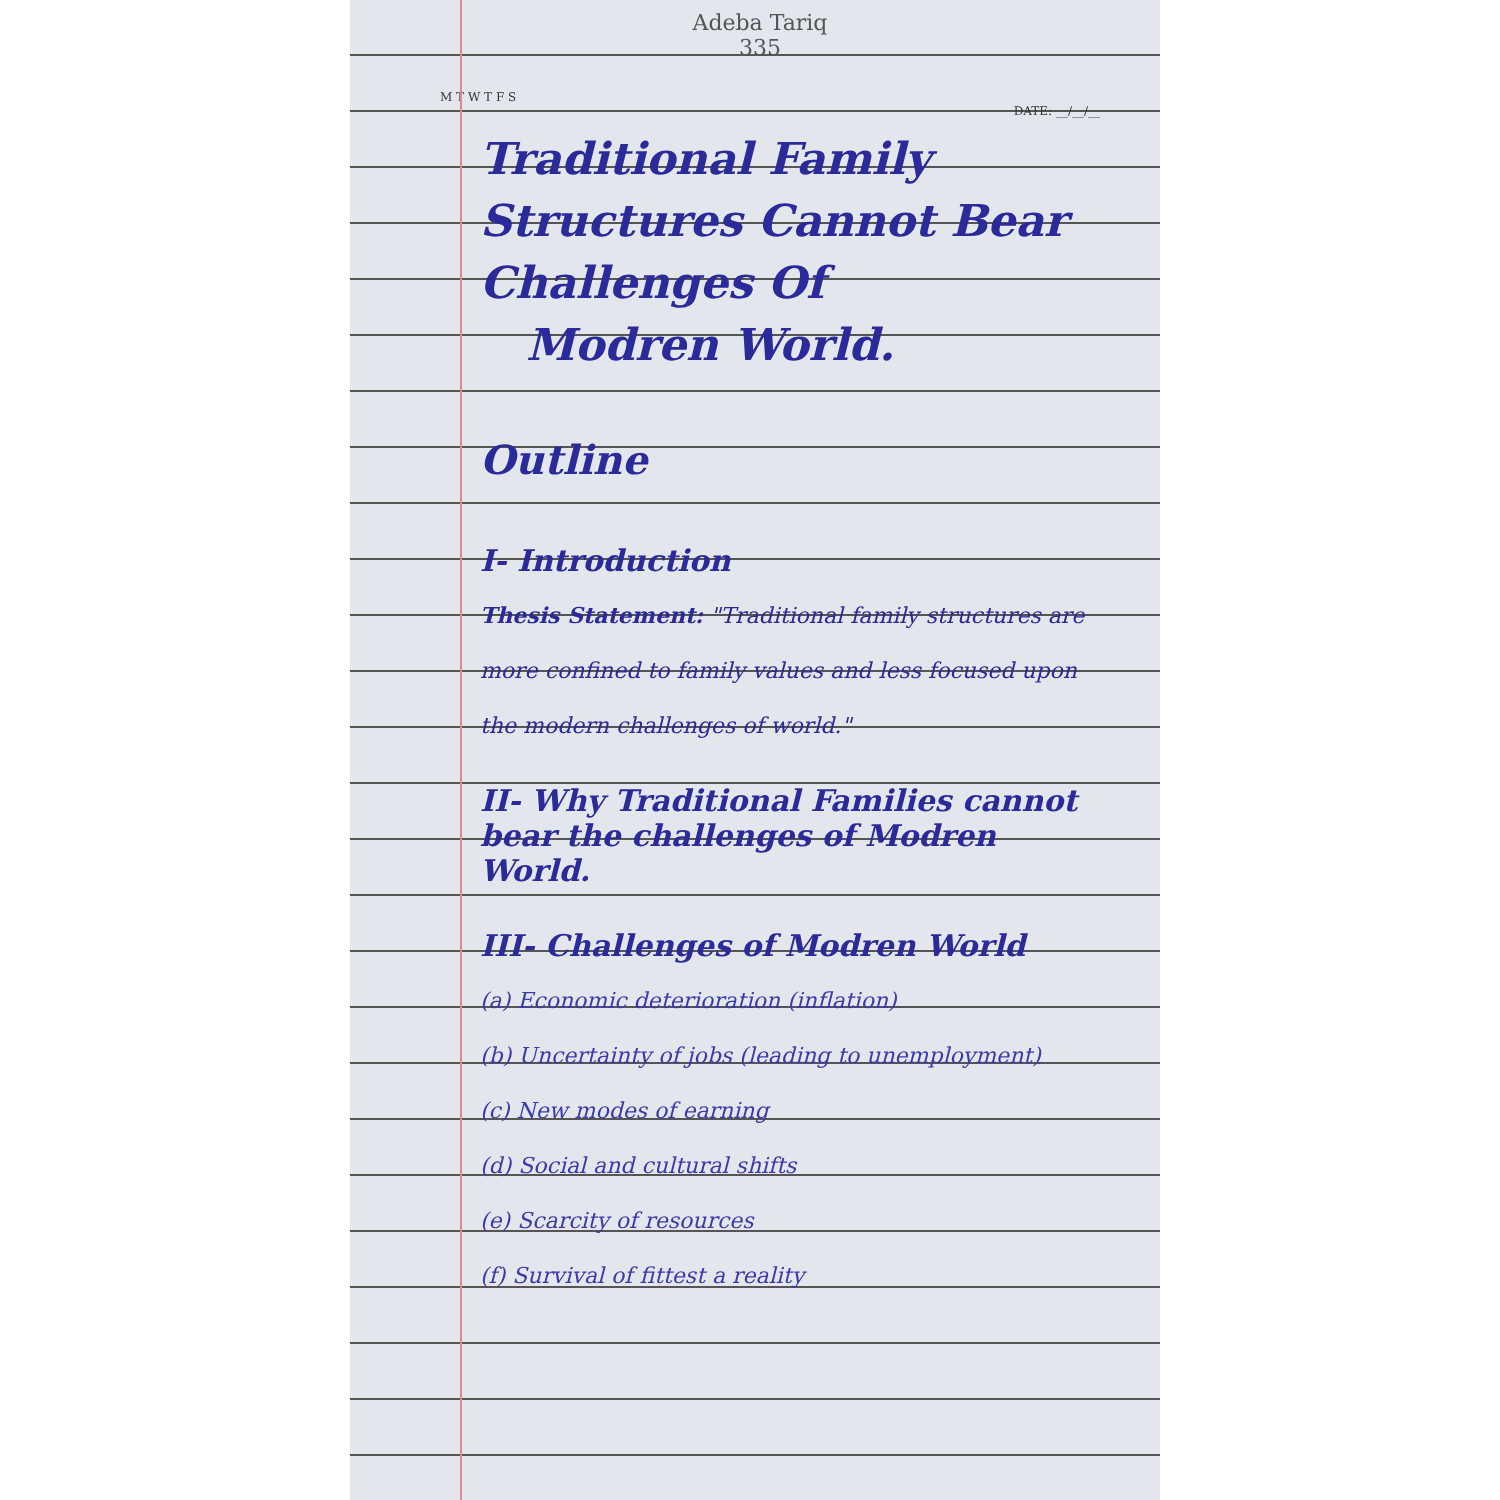Adeba Tariq
335
M T W T F S
DATE: __/__/__
Traditional Family Structures Cannot Bear Challenges Of
Modren World.
Outline
I- Introduction
Thesis Statement: "Traditional family structures are more confined to family values and less focused upon the modern challenges of world."
II- Why Traditional Families cannot bear the challenges of Modren World.
III- Challenges of Modren World
(a) Economic deterioration (inflation)
(b) Uncertainty of jobs (leading to unemployment)
(c) New modes of earning
(d) Social and cultural shifts
(e) Scarcity of resources
(f) Survival of fittest a reality